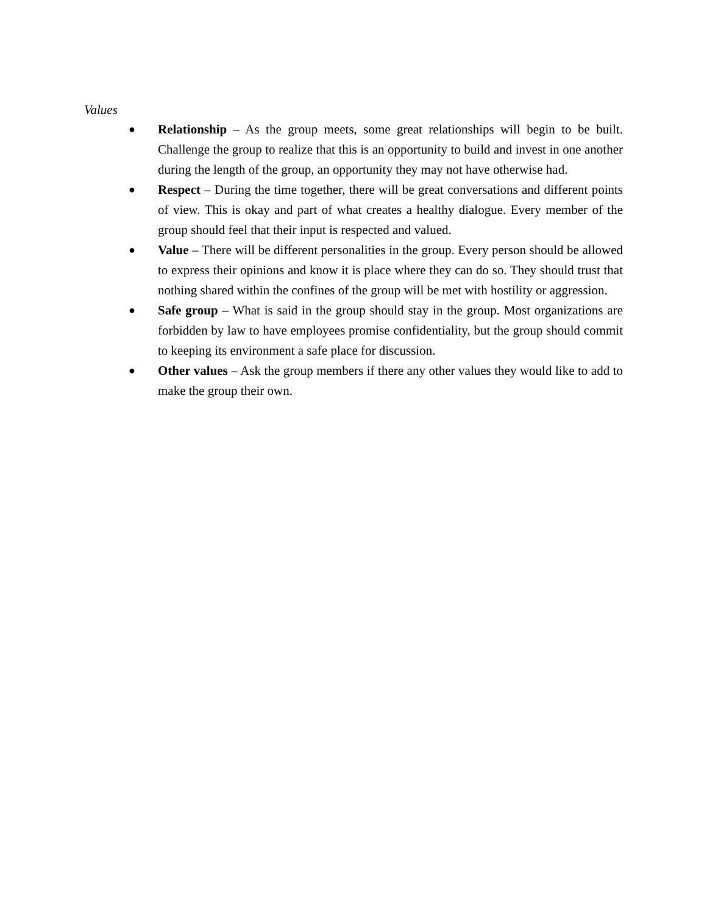Values
● Relationship – As the group meets, some great relationships will begin to be built. Challenge the group to realize that this is an opportunity to build and invest in one another during the length of the group, an opportunity they may not have otherwise had.
● Respect – During the time together, there will be great conversations and different points of view. This is okay and part of what creates a healthy dialogue. Every member of the group should feel that their input is respected and valued.
● Value – There will be different personalities in the group. Every person should be allowed to express their opinions and know it is place where they can do so. They should trust that nothing shared within the confines of the group will be met with hostility or aggression.
● Safe group – What is said in the group should stay in the group. Most organizations are forbidden by law to have employees promise confidentiality, but the group should commit to keeping its environment a safe place for discussion.
● Other values – Ask the group members if there any other values they would like to add to make the group their own.